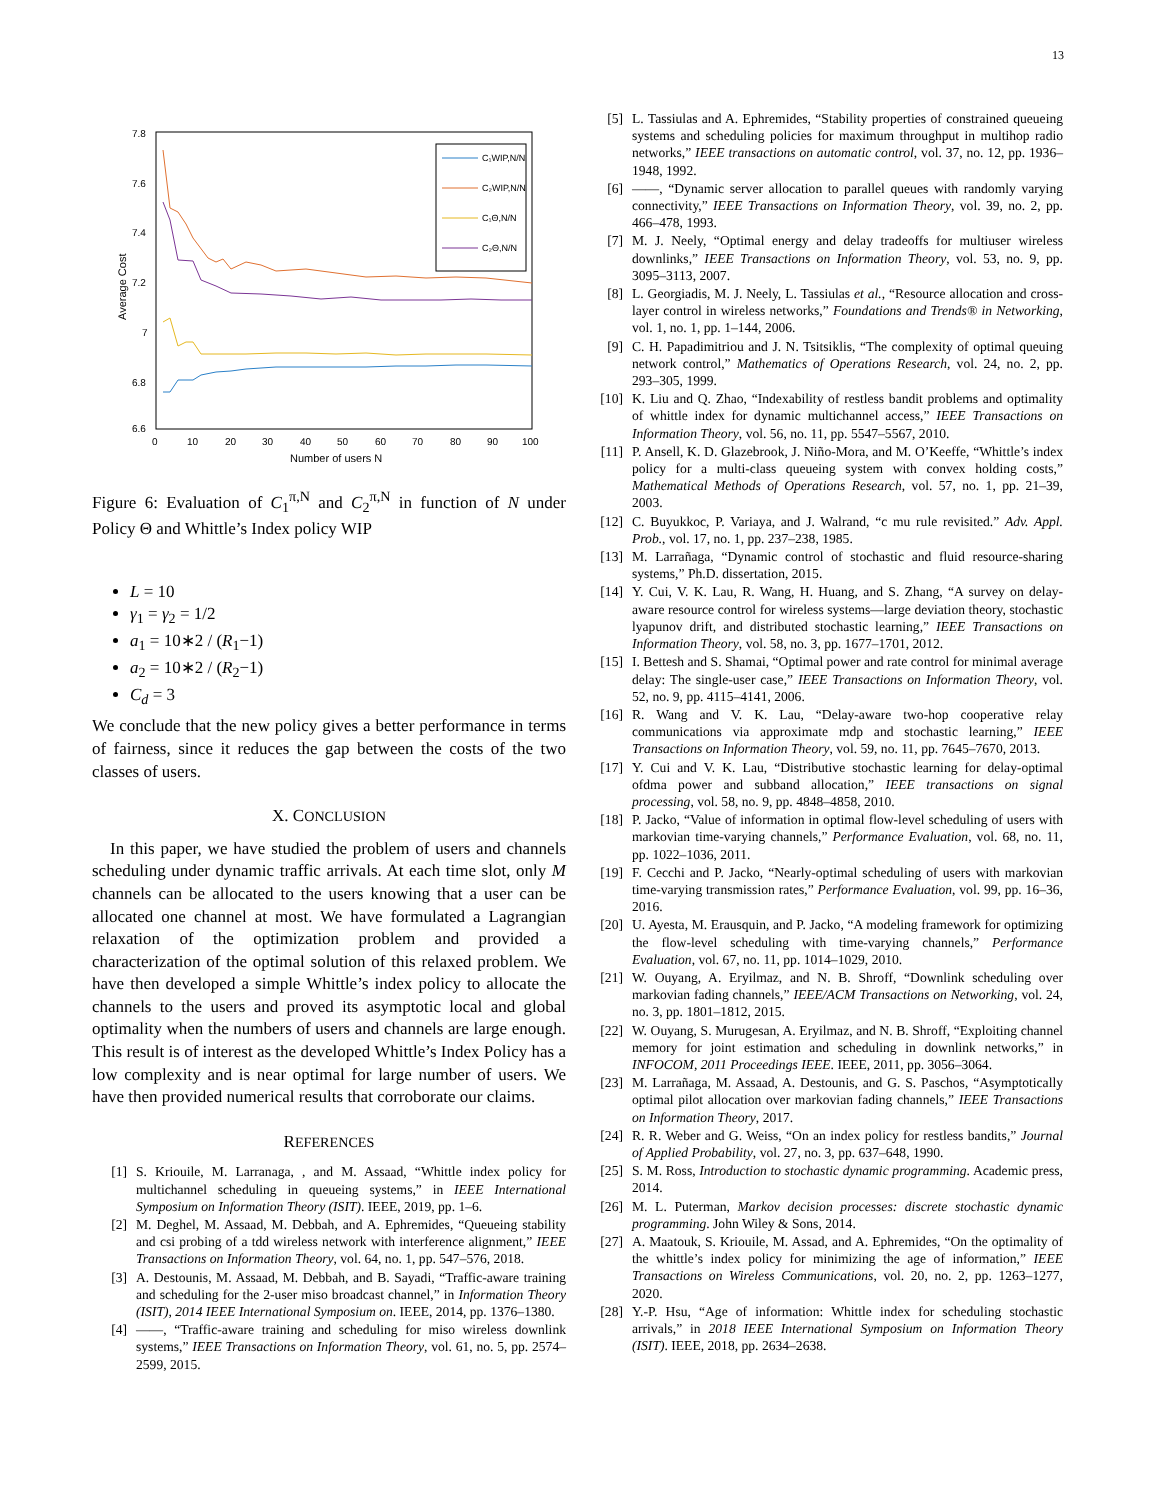13
7.8
7.6
7.4
7.2
7
6.8
6.6
0
10
20
30
40
50
60
70
80
90
100
Number of users N
Average Cost
C₁WIP,N/N
C₂WIP,N/N
C₁Θ,N/N
C₂Θ,N/N
Figure 6: Evaluation of C<sub>1</sub><sup>π,N</sup> and C<sub>2</sub><sup>π,N</sup> in function of N under Policy Θ and Whittle’s Index policy WIP
L = 10
γ<sub>1</sub> = γ<sub>2</sub> = 1/2
a<sub>1</sub> = 10∗2 / (R<sub>1</sub>−1)
a<sub>2</sub> = 10∗2 / (R<sub>2</sub>−1)
C<sub>d</sub> = 3
We conclude that the new policy gives a better performance in terms of fairness, since it reduces the gap between the costs of the two classes of users.
X. CONCLUSION
In this paper, we have studied the problem of users and channels scheduling under dynamic traffic arrivals. At each time slot, only M channels can be allocated to the users knowing that a user can be allocated one channel at most. We have formulated a Lagrangian relaxation of the optimization problem and provided a characterization of the optimal solution of this relaxed problem. We have then developed a simple Whittle’s index policy to allocate the channels to the users and proved its asymptotic local and global optimality when the numbers of users and channels are large enough. This result is of interest as the developed Whittle’s Index Policy has a low complexity and is near optimal for large number of users. We have then provided numerical results that corroborate our claims.
REFERENCES
[1] S. Kriouile, M. Larranaga, , and M. Assaad, “Whittle index policy for multichannel scheduling in queueing systems,” in IEEE International Symposium on Information Theory (ISIT). IEEE, 2019, pp. 1–6.
[2] M. Deghel, M. Assaad, M. Debbah, and A. Ephremides, “Queueing stability and csi probing of a tdd wireless network with interference alignment,” IEEE Transactions on Information Theory, vol. 64, no. 1, pp. 547–576, 2018.
[3] A. Destounis, M. Assaad, M. Debbah, and B. Sayadi, “Traffic-aware training and scheduling for the 2-user miso broadcast channel,” in Information Theory (ISIT), 2014 IEEE International Symposium on. IEEE, 2014, pp. 1376–1380.
[4] ——, “Traffic-aware training and scheduling for miso wireless downlink systems,” IEEE Transactions on Information Theory, vol. 61, no. 5, pp. 2574–2599, 2015.
[5] L. Tassiulas and A. Ephremides, “Stability properties of constrained queueing systems and scheduling policies for maximum throughput in multihop radio networks,” IEEE transactions on automatic control, vol. 37, no. 12, pp. 1936–1948, 1992.
[6] ——, “Dynamic server allocation to parallel queues with randomly varying connectivity,” IEEE Transactions on Information Theory, vol. 39, no. 2, pp. 466–478, 1993.
[7] M. J. Neely, “Optimal energy and delay tradeoffs for multiuser wireless downlinks,” IEEE Transactions on Information Theory, vol. 53, no. 9, pp. 3095–3113, 2007.
[8] L. Georgiadis, M. J. Neely, L. Tassiulas et al., “Resource allocation and cross-layer control in wireless networks,” Foundations and Trends® in Networking, vol. 1, no. 1, pp. 1–144, 2006.
[9] C. H. Papadimitriou and J. N. Tsitsiklis, “The complexity of optimal queuing network control,” Mathematics of Operations Research, vol. 24, no. 2, pp. 293–305, 1999.
[10] K. Liu and Q. Zhao, “Indexability of restless bandit problems and optimality of whittle index for dynamic multichannel access,” IEEE Transactions on Information Theory, vol. 56, no. 11, pp. 5547–5567, 2010.
[11] P. Ansell, K. D. Glazebrook, J. Niño-Mora, and M. O’Keeffe, “Whittle’s index policy for a multi-class queueing system with convex holding costs,” Mathematical Methods of Operations Research, vol. 57, no. 1, pp. 21–39, 2003.
[12] C. Buyukkoc, P. Variaya, and J. Walrand, “c mu rule revisited.” Adv. Appl. Prob., vol. 17, no. 1, pp. 237–238, 1985.
[13] M. Larrañaga, “Dynamic control of stochastic and fluid resource-sharing systems,” Ph.D. dissertation, 2015.
[14] Y. Cui, V. K. Lau, R. Wang, H. Huang, and S. Zhang, “A survey on delay-aware resource control for wireless systems—large deviation theory, stochastic lyapunov drift, and distributed stochastic learning,” IEEE Transactions on Information Theory, vol. 58, no. 3, pp. 1677–1701, 2012.
[15] I. Bettesh and S. Shamai, “Optimal power and rate control for minimal average delay: The single-user case,” IEEE Transactions on Information Theory, vol. 52, no. 9, pp. 4115–4141, 2006.
[16] R. Wang and V. K. Lau, “Delay-aware two-hop cooperative relay communications via approximate mdp and stochastic learning,” IEEE Transactions on Information Theory, vol. 59, no. 11, pp. 7645–7670, 2013.
[17] Y. Cui and V. K. Lau, “Distributive stochastic learning for delay-optimal ofdma power and subband allocation,” IEEE transactions on signal processing, vol. 58, no. 9, pp. 4848–4858, 2010.
[18] P. Jacko, “Value of information in optimal flow-level scheduling of users with markovian time-varying channels,” Performance Evaluation, vol. 68, no. 11, pp. 1022–1036, 2011.
[19] F. Cecchi and P. Jacko, “Nearly-optimal scheduling of users with markovian time-varying transmission rates,” Performance Evaluation, vol. 99, pp. 16–36, 2016.
[20] U. Ayesta, M. Erausquin, and P. Jacko, “A modeling framework for optimizing the flow-level scheduling with time-varying channels,” Performance Evaluation, vol. 67, no. 11, pp. 1014–1029, 2010.
[21] W. Ouyang, A. Eryilmaz, and N. B. Shroff, “Downlink scheduling over markovian fading channels,” IEEE/ACM Transactions on Networking, vol. 24, no. 3, pp. 1801–1812, 2015.
[22] W. Ouyang, S. Murugesan, A. Eryilmaz, and N. B. Shroff, “Exploiting channel memory for joint estimation and scheduling in downlink networks,” in INFOCOM, 2011 Proceedings IEEE. IEEE, 2011, pp. 3056–3064.
[23] M. Larrañaga, M. Assaad, A. Destounis, and G. S. Paschos, “Asymptotically optimal pilot allocation over markovian fading channels,” IEEE Transactions on Information Theory, 2017.
[24] R. R. Weber and G. Weiss, “On an index policy for restless bandits,” Journal of Applied Probability, vol. 27, no. 3, pp. 637–648, 1990.
[25] S. M. Ross, Introduction to stochastic dynamic programming. Academic press, 2014.
[26] M. L. Puterman, Markov decision processes: discrete stochastic dynamic programming. John Wiley & Sons, 2014.
[27] A. Maatouk, S. Kriouile, M. Assad, and A. Ephremides, “On the optimality of the whittle’s index policy for minimizing the age of information,” IEEE Transactions on Wireless Communications, vol. 20, no. 2, pp. 1263–1277, 2020.
[28] Y.-P. Hsu, “Age of information: Whittle index for scheduling stochastic arrivals,” in 2018 IEEE International Symposium on Information Theory (ISIT). IEEE, 2018, pp. 2634–2638.